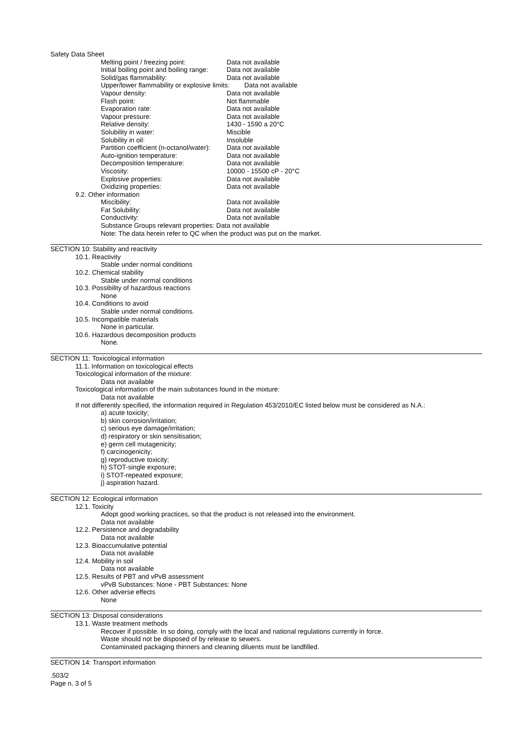Safety Data Sheet
Melting point / freezing point: Data not available
Initial boiling point and boiling range: Data not available
Solid/gas flammability: Data not available
Upper/lower flammability or explosive limits: Data not available
Vapour density: Data not available
Flash point: Not flammable
Evaporation rate: Data not available
Vapour pressure: Data not available
Relative density: 1430 - 1590 a 20°C
Solubility in water: Miscible
Solubility in oil: Insoluble
Partition coefficient (n-octanol/water): Data not available
Auto-ignition temperature: Data not available
Decomposition temperature: Data not available
Viscosity: 10000 - 15500 cP - 20°C
Explosive properties: Data not available
Oxidizing properties: Data not available
9.2. Other information
Miscibility: Data not available
Fat Solubility: Data not available
Conductivity: Data not available
Substance Groups relevant properties: Data not available
Note: The data herein refer to QC when the product was put on the market.
SECTION 10: Stability and reactivity
10.1. Reactivity
Stable under normal conditions
10.2. Chemical stability
Stable under normal conditions
10.3. Possibility of hazardous reactions
None
10.4. Conditions to avoid
Stable under normal conditions.
10.5. Incompatible materials
None in particular.
10.6. Hazardous decomposition products
None.
SECTION 11: Toxicological information
11.1. Information on toxicological effects
Toxicological information of the mixture:
Data not available
Toxicological information of the main substances found in the mixture:
Data not available
If not differently specified, the information required in Regulation 453/2010/EC listed below must be considered as N.A.:
a) acute toxicity;
b) skin corrosion/irritation;
c) serious eye damage/irritation;
d) respiratory or skin sensitisation;
e) germ cell mutagenicity;
f) carcinogenicity;
g) reproductive toxicity;
h) STOT-single exposure;
i) STOT-repeated exposure;
j) aspiration hazard.
SECTION 12: Ecological information
12.1. Toxicity
Adopt good working practices, so that the product is not released into the environment.
Data not available
12.2. Persistence and degradability
Data not available
12.3. Bioaccumulative potential
Data not available
12.4. Mobility in soil
Data not available
12.5. Results of PBT and vPvB assessment
vPvB Substances: None - PBT Substances: None
12.6. Other adverse effects
None
SECTION 13: Disposal considerations
13.1. Waste treatment methods
Recover if possible. In so doing, comply with the local and national regulations currently in force.
Waste should not be disposed of by release to sewers.
Contaminated packaging thinners and cleaning diluents must be landfilled.
SECTION 14: Transport information
.503/2
Page n. 3 of 5